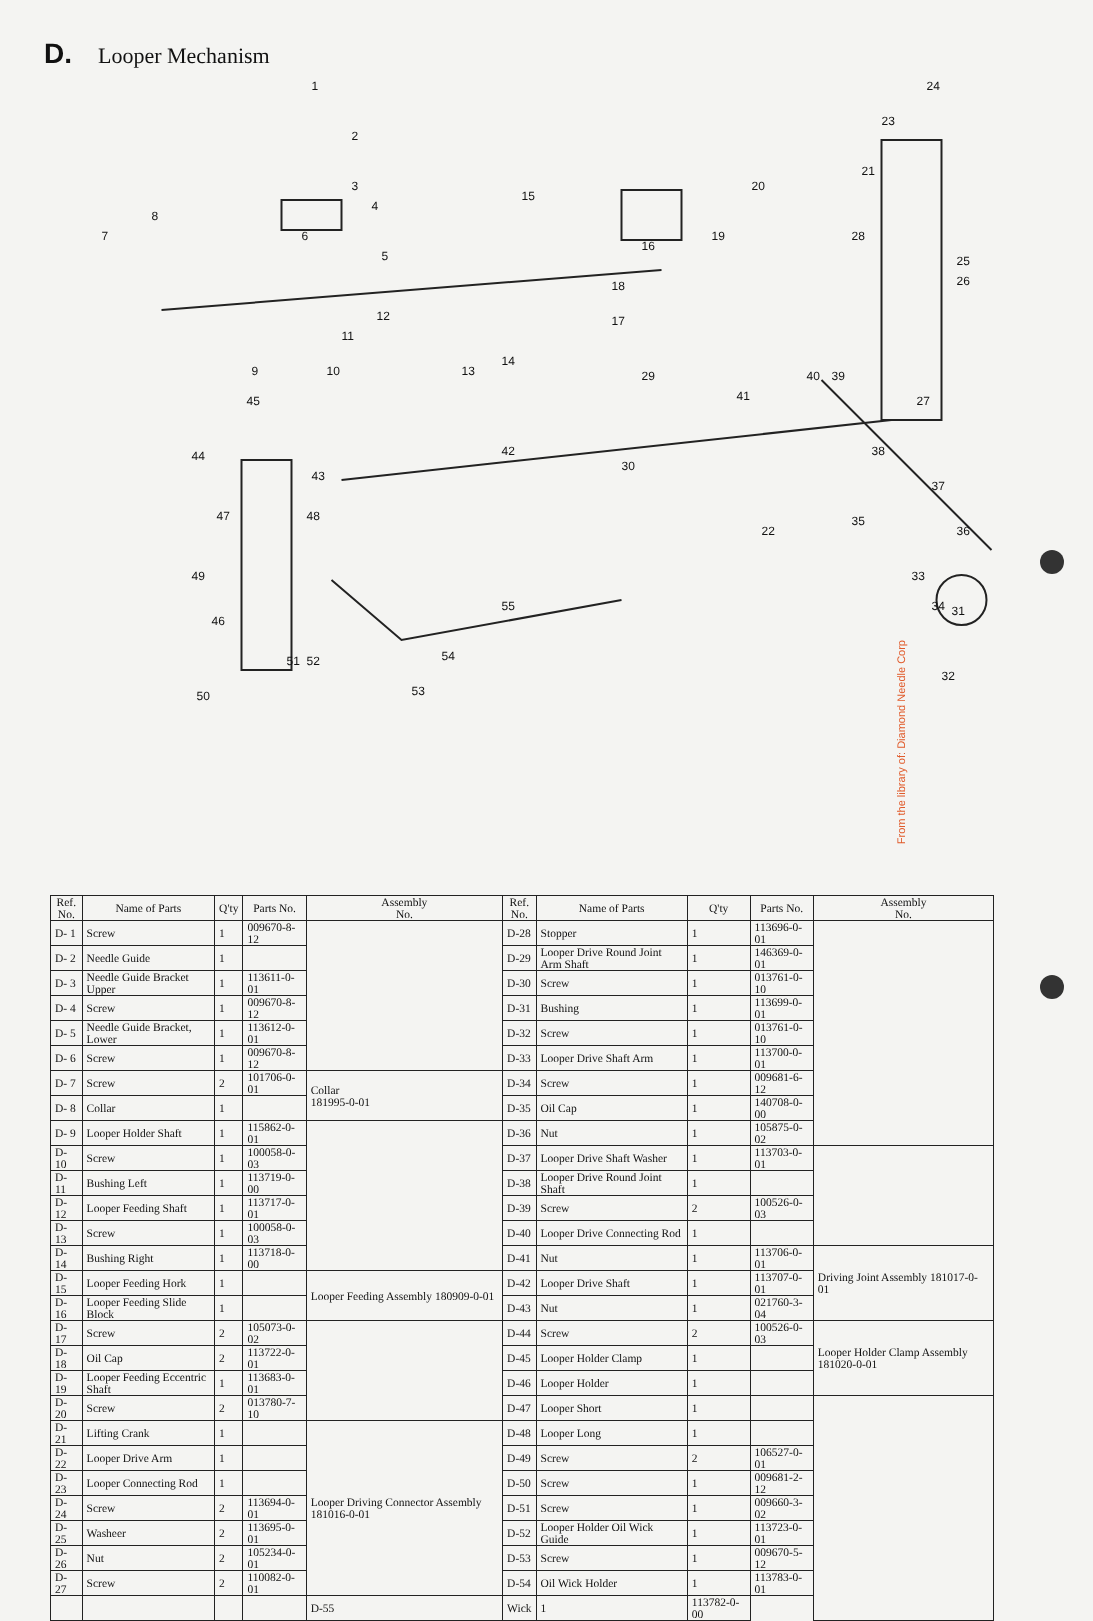D. Looper Mechanism
1
2
3
4
5
6
7
8
9
10
11
12
13
14
15
16
17
18
19
20
21
22
23
24
25
26
27
28
29
30
31
32
33
34
35
36
37
38
39
40
41
42
43
44
45
46
47
48
49
50
51
52
53
54
55
From the library of: Diamond Needle Corp
| Ref. No. | Name of Parts | Q'ty | Parts No. | Assembly No. | Ref. No. | Name of Parts | Q'ty | Parts No. | Assembly No. |
| --- | --- | --- | --- | --- | --- | --- | --- | --- | --- |
| D- 1 | Screw | 1 | 009670-8-12 | | D-28 | Stopper | 1 | 113696-0-01 | |
| D- 2 | Needle Guide | 1 | | | D-29 | Looper Drive Round Joint Arm Shaft | 1 | 146369-0-01 | |
| D- 3 | Needle Guide Bracket Upper | 1 | 113611-0-01 | | D-30 | Screw | 1 | 013761-0-10 | |
| D- 4 | Screw | 1 | 009670-8-12 | | D-31 | Bushing | 1 | 113699-0-01 | |
| D- 5 | Needle Guide Bracket, Lower | 1 | 113612-0-01 | | D-32 | Screw | 1 | 013761-0-10 | |
| D- 6 | Screw | 1 | 009670-8-12 | | D-33 | Looper Drive Shaft Arm | 1 | 113700-0-01 | |
| D- 7 | Screw | 2 | 101706-0-01 | Collar 181995-0-01 | D-34 | Screw | 1 | 009681-6-12 | |
| D- 8 | Collar | 1 | | | D-35 | Oil Cap | 1 | 140708-0-00 | |
| D- 9 | Looper Holder Shaft | 1 | 115862-0-01 | | D-36 | Nut | 1 | 105875-0-02 | |
| D-10 | Screw | 1 | 100058-0-03 | | D-37 | Looper Drive Shaft Washer | 1 | 113703-0-01 | |
| D-11 | Bushing Left | 1 | 113719-0-00 | | D-38 | Looper Drive Round Joint Shaft | 1 | | |
| D-12 | Looper Feeding Shaft | 1 | 113717-0-01 | | D-39 | Screw | 2 | 100526-0-03 | |
| D-13 | Screw | 1 | 100058-0-03 | | D-40 | Looper Drive Connecting Rod | 1 | | |
| D-14 | Bushing Right | 1 | 113718-0-00 | | D-41 | Nut | 1 | 113706-0-01 | Driving Joint Assembly 181017-0-01 |
| D-15 | Looper Feeding Hork | 1 | | Looper Feeding Assembly 180909-0-01 | D-42 | Looper Drive Shaft | 1 | 113707-0-01 | |
| D-16 | Looper Feeding Slide Block | 1 | | | D-43 | Nut | 1 | 021760-3-04 | |
| D-17 | Screw | 2 | 105073-0-02 | | D-44 | Screw | 2 | 100526-0-03 | Looper Holder Clamp Assembly 181020-0-01 |
| D-18 | Oil Cap | 2 | 113722-0-01 | | D-45 | Looper Holder Clamp | 1 | | |
| D-19 | Looper Feeding Eccentric Shaft | 1 | 113683-0-01 | | D-46 | Looper Holder | 1 | | |
| D-20 | Screw | 2 | 013780-7-10 | | D-47 | Looper Short | 1 | | |
| D-21 | Lifting Crank | 1 | | Looper Driving Connector Assembly 181016-0-01 | D-48 | Looper Long | 1 | | |
| D-22 | Looper Drive Arm | 1 | | | D-49 | Screw | 2 | 106527-0-01 | |
| D-23 | Looper Connecting Rod | 1 | | | D-50 | Screw | 1 | 009681-2-12 | |
| D-24 | Screw | 2 | 113694-0-01 | | D-51 | Screw | 1 | 009660-3-02 | |
| D-25 | Washeer | 2 | 113695-0-01 | | D-52 | Looper Holder Oil Wick Guide | 1 | 113723-0-01 | |
| D-26 | Nut | 2 | 105234-0-01 | | D-53 | Screw | 1 | 009670-5-12 | |
| D-27 | Screw | 2 | 110082-0-01 | | D-54 | Oil Wick Holder | 1 | 113783-0-01 | |
| | | | | D-55 | Wick | 1 | 113782-0-00 | | |